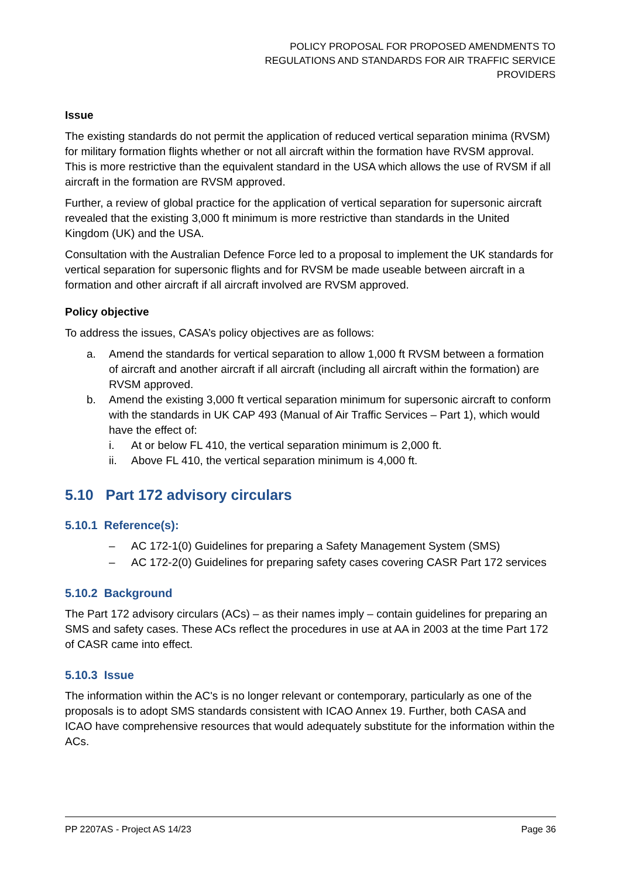POLICY PROPOSAL FOR PROPOSED AMENDMENTS TO
REGULATIONS AND STANDARDS FOR AIR TRAFFIC SERVICE
PROVIDERS
Issue
The existing standards do not permit the application of reduced vertical separation minima (RVSM) for military formation flights whether or not all aircraft within the formation have RVSM approval. This is more restrictive than the equivalent standard in the USA which allows the use of RVSM if all aircraft in the formation are RVSM approved.
Further, a review of global practice for the application of vertical separation for supersonic aircraft revealed that the existing 3,000 ft minimum is more restrictive than standards in the United Kingdom (UK) and the USA.
Consultation with the Australian Defence Force led to a proposal to implement the UK standards for vertical separation for supersonic flights and for RVSM be made useable between aircraft in a formation and other aircraft if all aircraft involved are RVSM approved.
Policy objective
To address the issues, CASA’s policy objectives are as follows:
a. Amend the standards for vertical separation to allow 1,000 ft RVSM between a formation of aircraft and another aircraft if all aircraft (including all aircraft within the formation) are RVSM approved.
b. Amend the existing 3,000 ft vertical separation minimum for supersonic aircraft to conform with the standards in UK CAP 493 (Manual of Air Traffic Services – Part 1), which would have the effect of:
i. At or below FL 410, the vertical separation minimum is 2,000 ft.
ii. Above FL 410, the vertical separation minimum is 4,000 ft.
5.10 Part 172 advisory circulars
5.10.1 Reference(s):
– AC 172-1(0) Guidelines for preparing a Safety Management System (SMS)
– AC 172-2(0) Guidelines for preparing safety cases covering CASR Part 172 services
5.10.2 Background
The Part 172 advisory circulars (ACs) – as their names imply – contain guidelines for preparing an SMS and safety cases. These ACs reflect the procedures in use at AA in 2003 at the time Part 172 of CASR came into effect.
5.10.3 Issue
The information within the AC's is no longer relevant or contemporary, particularly as one of the proposals is to adopt SMS standards consistent with ICAO Annex 19. Further, both CASA and ICAO have comprehensive resources that would adequately substitute for the information within the ACs.
PP 2207AS - Project AS 14/23 Page 36